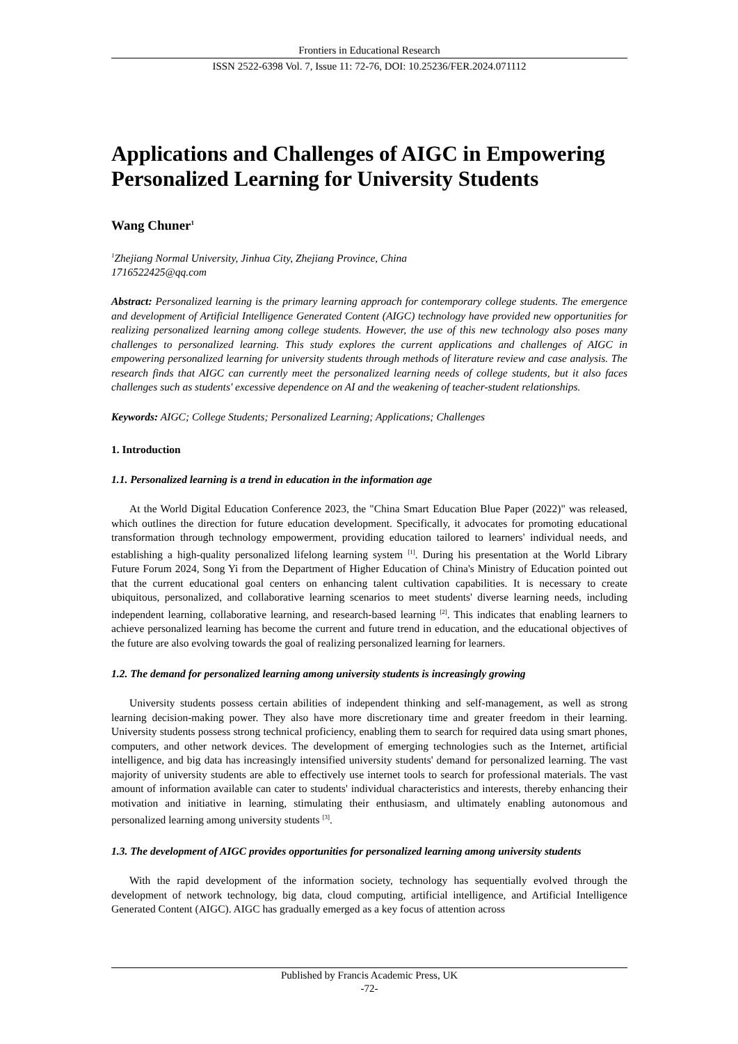Frontiers in Educational Research
ISSN 2522-6398 Vol. 7, Issue 11: 72-76, DOI: 10.25236/FER.2024.071112
Applications and Challenges of AIGC in Empowering Personalized Learning for University Students
Wang Chuner<sup>1</sup>
<sup>1</sup> Zhejiang Normal University, Jinhua City, Zhejiang Province, China
1716522425@qq.com
Abstract: Personalized learning is the primary learning approach for contemporary college students. The emergence and development of Artificial Intelligence Generated Content (AIGC) technology have provided new opportunities for realizing personalized learning among college students. However, the use of this new technology also poses many challenges to personalized learning. This study explores the current applications and challenges of AIGC in empowering personalized learning for university students through methods of literature review and case analysis. The research finds that AIGC can currently meet the personalized learning needs of college students, but it also faces challenges such as students' excessive dependence on AI and the weakening of teacher-student relationships.
Keywords: AIGC; College Students; Personalized Learning; Applications; Challenges
1. Introduction
1.1. Personalized learning is a trend in education in the information age
At the World Digital Education Conference 2023, the "China Smart Education Blue Paper (2022)" was released, which outlines the direction for future education development. Specifically, it advocates for promoting educational transformation through technology empowerment, providing education tailored to learners' individual needs, and establishing a high-quality personalized lifelong learning system <sup>[1]</sup>. During his presentation at the World Library Future Forum 2024, Song Yi from the Department of Higher Education of China's Ministry of Education pointed out that the current educational goal centers on enhancing talent cultivation capabilities. It is necessary to create ubiquitous, personalized, and collaborative learning scenarios to meet students' diverse learning needs, including independent learning, collaborative learning, and research-based learning <sup>[2]</sup>. This indicates that enabling learners to achieve personalized learning has become the current and future trend in education, and the educational objectives of the future are also evolving towards the goal of realizing personalized learning for learners.
1.2. The demand for personalized learning among university students is increasingly growing
University students possess certain abilities of independent thinking and self-management, as well as strong learning decision-making power. They also have more discretionary time and greater freedom in their learning. University students possess strong technical proficiency, enabling them to search for required data using smart phones, computers, and other network devices. The development of emerging technologies such as the Internet, artificial intelligence, and big data has increasingly intensified university students' demand for personalized learning. The vast majority of university students are able to effectively use internet tools to search for professional materials. The vast amount of information available can cater to students' individual characteristics and interests, thereby enhancing their motivation and initiative in learning, stimulating their enthusiasm, and ultimately enabling autonomous and personalized learning among university students <sup>[3]</sup>.
1.3. The development of AIGC provides opportunities for personalized learning among university students
With the rapid development of the information society, technology has sequentially evolved through the development of network technology, big data, cloud computing, artificial intelligence, and Artificial Intelligence Generated Content (AIGC). AIGC has gradually emerged as a key focus of attention across
Published by Francis Academic Press, UK
-72-